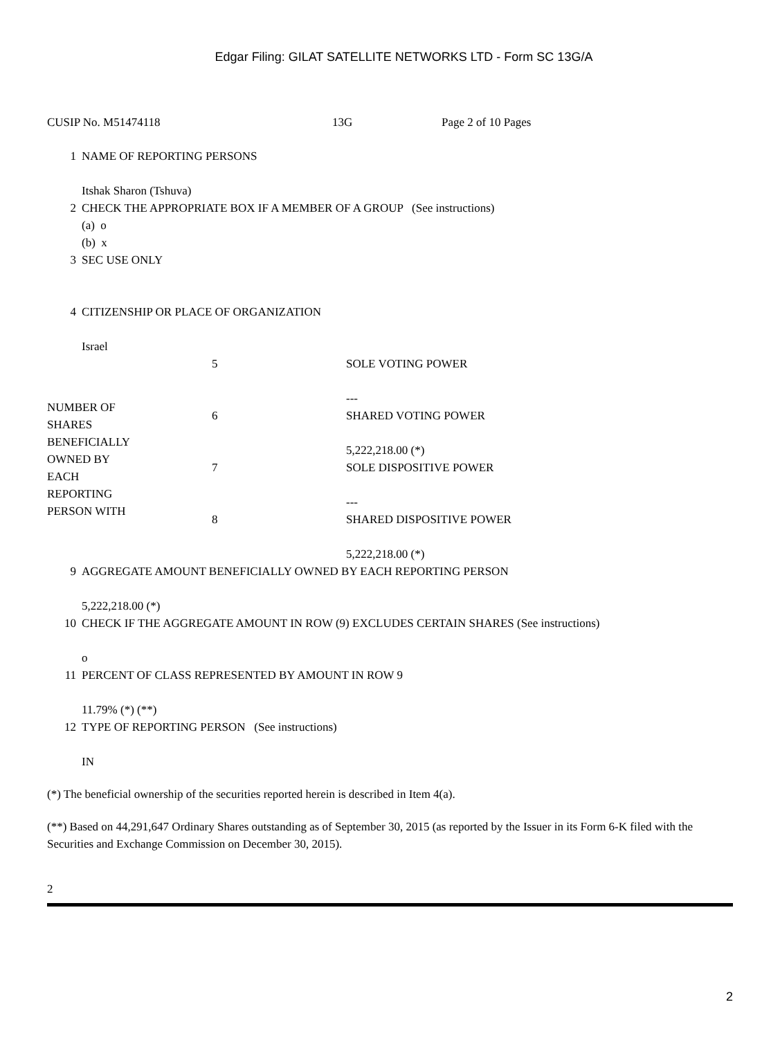Edgar Filing: GILAT SATELLITE NETWORKS LTD - Form SC 13G/A
CUSIP No. M51474118 13G Page 2 of 10 Pages
| 1 | NAME OF REPORTING PERSONS Itshak Sharon (Tshuva) |
| 2 | CHECK THE APPROPRIATE BOX IF A MEMBER OF A GROUP (See instructions) (a) o (b) x |
| 3 | SEC USE ONLY |
| 4 | CITIZENSHIP OR PLACE OF ORGANIZATION Israel |
| NUMBER OF SHARES BENEFICIALLY OWNED BY EACH REPORTING PERSON WITH | 5 | SOLE VOTING POWER --- |
| | 6 | SHARED VOTING POWER 5,222,218.00 (*) |
| | 7 | SOLE DISPOSITIVE POWER --- |
| | 8 | SHARED DISPOSITIVE POWER 5,222,218.00 (*) |
| 9 | AGGREGATE AMOUNT BENEFICIALLY OWNED BY EACH REPORTING PERSON 5,222,218.00 (*) |
| 10 | CHECK IF THE AGGREGATE AMOUNT IN ROW (9) EXCLUDES CERTAIN SHARES (See instructions) o |
| 11 | PERCENT OF CLASS REPRESENTED BY AMOUNT IN ROW 9 11.79% (*) (**) |
| 12 | TYPE OF REPORTING PERSON (See instructions) IN |
(*) The beneficial ownership of the securities reported herein is described in Item 4(a).
(**) Based on 44,291,647 Ordinary Shares outstanding as of September 30, 2015 (as reported by the Issuer in its Form 6-K filed with the Securities and Exchange Commission on December 30, 2015).
2
2